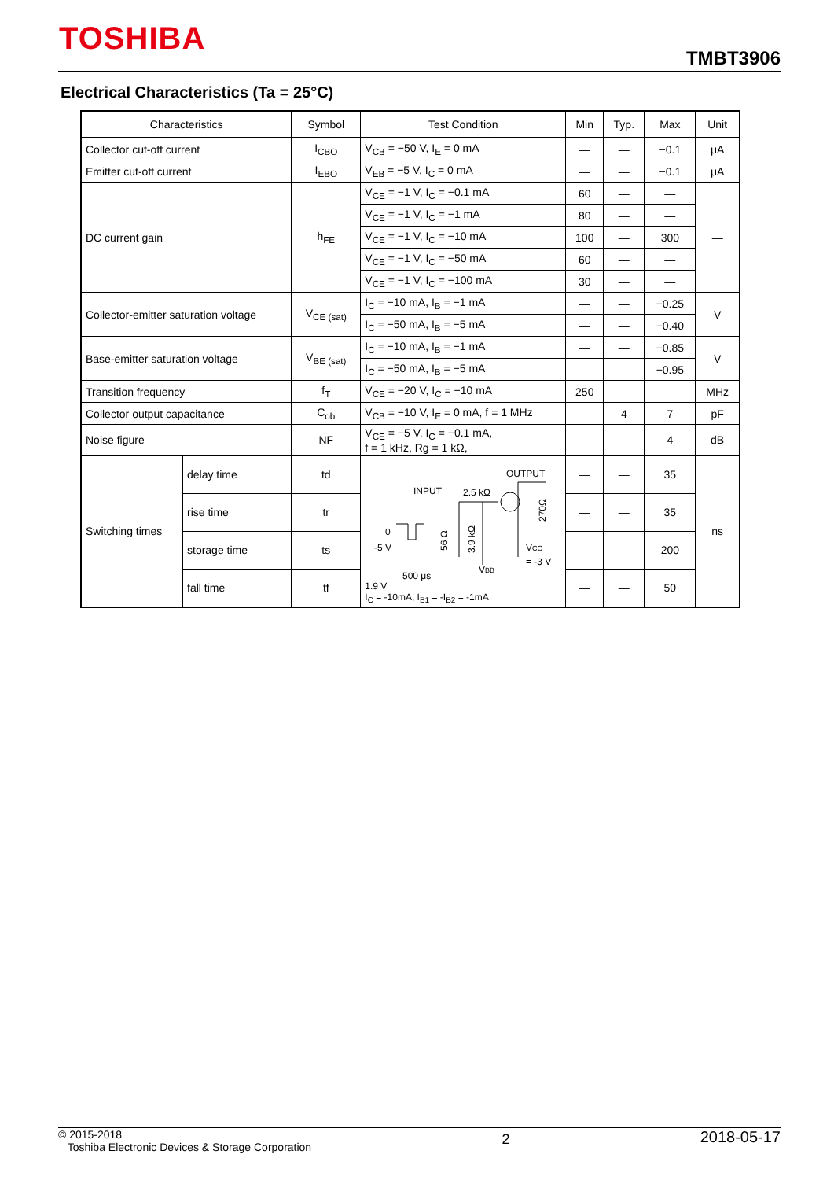TOSHIBA
TMBT3906
Electrical Characteristics (Ta = 25°C)
| Characteristics | | Symbol | Test Condition | Min | Typ. | Max | Unit |
| --- | --- | --- | --- | --- | --- | --- | --- |
| Collector cut-off current | | I<sub>CBO</sub> | V<sub>CB</sub> = −50 V, I<sub>E</sub> = 0 mA | — | — | −0.1 | μA |
| Emitter cut-off current | | I<sub>EBO</sub> | V<sub>EB</sub> = −5 V, I<sub>C</sub> = 0 mA | — | — | −0.1 | μA |
| DC current gain | | h<sub>FE</sub> | V<sub>CE</sub> = −1 V, I<sub>C</sub> = −0.1 mA | 60 | — | — | — |
| | | | V<sub>CE</sub> = −1 V, I<sub>C</sub> = −1 mA | 80 | — | — | |
| | | | V<sub>CE</sub> = −1 V, I<sub>C</sub> = −10 mA | 100 | — | 300 | |
| | | | V<sub>CE</sub> = −1 V, I<sub>C</sub> = −50 mA | 60 | — | — | |
| | | | V<sub>CE</sub> = −1 V, I<sub>C</sub> = −100 mA | 30 | — | — | |
| Collector-emitter saturation voltage | | V<sub>CE (sat)</sub> | I<sub>C</sub> = −10 mA, I<sub>B</sub> = −1 mA | — | — | −0.25 | V |
| | | | I<sub>C</sub> = −50 mA, I<sub>B</sub> = −5 mA | — | — | −0.40 | |
| Base-emitter saturation voltage | | V<sub>BE (sat)</sub> | I<sub>C</sub> = −10 mA, I<sub>B</sub> = −1 mA | — | — | −0.85 | V |
| | | | I<sub>C</sub> = −50 mA, I<sub>B</sub> = −5 mA | — | — | −0.95 | |
| Transition frequency | | f<sub>T</sub> | V<sub>CE</sub> = −20 V, I<sub>C</sub> = −10 mA | 250 | — | — | MHz |
| Collector output capacitance | | C<sub>ob</sub> | V<sub>CB</sub> = −10 V, I<sub>E</sub> = 0 mA, f = 1 MHz | — | 4 | 7 | pF |
| Noise figure | | NF | V<sub>CE</sub> = −5 V, I<sub>C</sub> = −0.1 mA, f = 1 kHz, Rg = 1 kΩ, | — | — | 4 | dB |
| Switching times | delay time | td | OUTPUT INPUT 2.5 kΩ 0 -5 V 500 μs V CC = -3 V V BB 270Ω 56 Ω 3.9 kΩ 1.9 V I<sub>C</sub> = -10mA, I<sub>B1</sub> = -I<sub>B2</sub> = -1mA | — | — | 35 | ns |
| | rise time | tr | | — | — | 35 | |
| | storage time | ts | | — | — | 200 | |
| | fall time | tf | | — | — | 50 | |
© 2015-2018
Toshiba Electronic Devices & Storage Corporation
2
2018-05-17